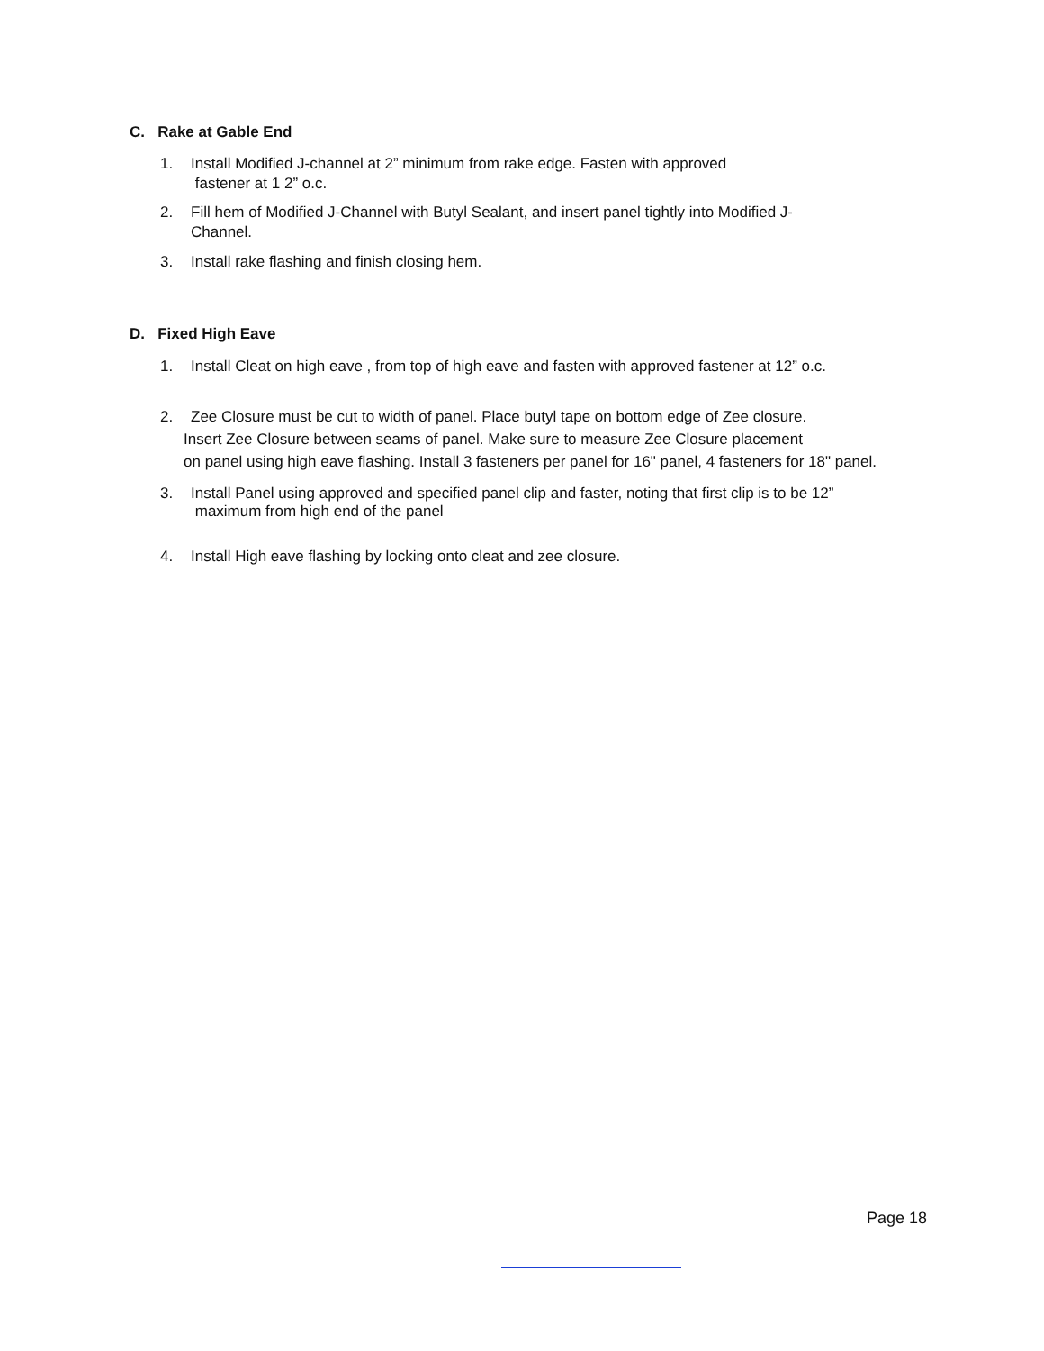C. Rake at Gable End
1. Install Modified J-channel at 2” minimum from rake edge. Fasten with approved
fastener at 1 2” o.c.
2. Fill hem of Modified J-Channel with Butyl Sealant, and insert panel tightly into Modified J-
Channel.
3. Install rake flashing and finish closing hem.
D. Fixed High Eave
1. Install Cleat on high eave , from top of high eave and fasten with approved fastener at 12” o.c.
2. Zee Closure must be cut to width of panel. Place butyl tape on bottom edge of Zee closure.
Insert Zee Closure between seams of panel. Make sure to measure Zee Closure placement
on panel using high eave flashing. Install 3 fasteners per panel for 16" panel, 4 fasteners for 18" panel.
3. Install Panel using approved and specified panel clip and faster, noting that first clip is to be 12”
maximum from high end of the panel
4. Install High eave flashing by locking onto cleat and zee closure.
Page 18